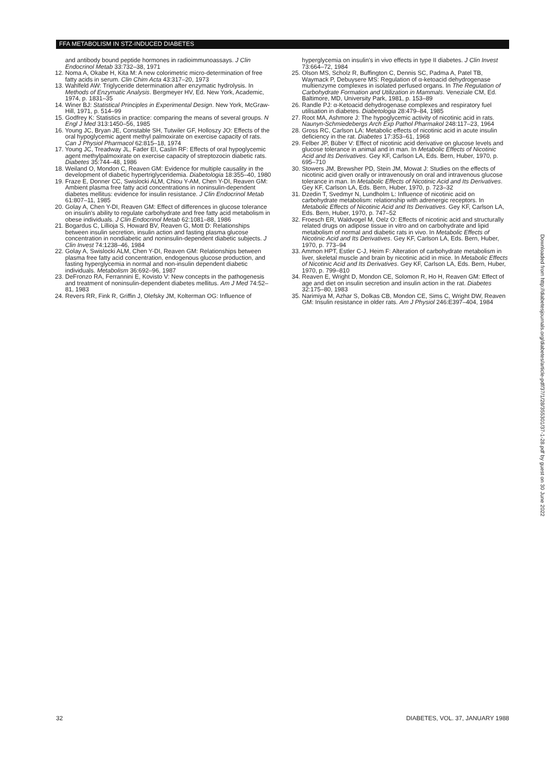FFA METABOLISM IN STZ-INDUCED DIABETES
and antibody bound peptide hormones in radioimmunoassays. J Clin Endocrinol Metab 33:732–38, 1971
12. Noma A, Okabe H, Kita M: A new colorimetric micro-determination of free fatty acids in serum. Clin Chim Acta 43:317–20, 1973
13. Wahlfeld AW: Triglyceride determination after enzymatic hydrolysis. In Methods of Enzymatic Analysis. Bergmeyer HV, Ed. New York, Academic, 1974, p. 1831–35
14. Winer BJ: Statistical Principles in Experimental Design. New York, McGraw-Hill, 1971, p. 514–99
15. Godfrey K: Statistics in practice: comparing the means of several groups. N Engl J Med 313:1450–56, 1985
16. Young JC, Bryan JE, Constable SH, Tutwiler GF, Holloszy JO: Effects of the oral hypoglycemic agent methyl palmoxirate on exercise capacity of rats. Can J Physiol Pharmacol 62:815–18, 1974
17. Young JC, Treadway JL, Fader EI, Caslin RF: Effects of oral hypoglycemic agent methylpalmoxirate on exercise capacity of streptozocin diabetic rats. Diabetes 35:744–48, 1986
18. Weiland O, Mondon C, Reaven GM: Evidence for multiple causality in the development of diabetic hypertriglyceridemia. Diabetologia 18:355–40, 1980
19. Fraze E, Donner CC, Swislocki ALM, Chiou Y-AM, Chen Y-DI, Reaven GM: Ambient plasma free fatty acid concentrations in noninsulin-dependent diabetes mellitus: evidence for insulin resistance. J Clin Endocrinol Metab 61:807–11, 1985
20. Golay A, Chen Y-DI, Reaven GM: Effect of differences in glucose tolerance on insulin's ability to regulate carbohydrate and free fatty acid metabolism in obese individuals. J Clin Endocrinol Metab 62:1081–88, 1986
21. Bogardus C, Lillioja S, Howard BV, Reaven G, Mott D: Relationships between insulin secretion, insulin action and fasting plasma glucose concentration in nondiabetic and noninsulin-dependent diabetic subjects. J Clin Invest 74:1238–46, 1984
22. Golay A, Swislocki ALM, Chen Y-DI, Reaven GM: Relationships between plasma free fatty acid concentration, endogenous glucose production, and fasting hyperglycemia in normal and non-insulin dependent diabetic individuals. Metabolism 36:692–96, 1987
23. DeFronzo RA, Ferrannini E, Kovisto V: New concepts in the pathogenesis and treatment of noninsulin-dependent diabetes mellitus. Am J Med 74:52–81, 1983
24. Revers RR, Fink R, Griffin J, Olefsky JM, Kolterman OG: Influence of
hyperglycemia on insulin's in vivo effects in type II diabetes. J Clin Invest 73:664–72, 1984
25. Olson MS, Scholz R, Buffington C, Dennis SC, Padma A, Patel TB, Waymack P, Debuysere MS: Regulation of α-ketoacid dehydrogenase multienzyme complexes in isolated perfused organs. In The Regulation of Carbohydrate Formation and Utilization in Mammals. Veneziale CM, Ed. Baltimore, MD, University Park, 1981, p. 153–89
26. Randle PJ: α-Ketoacid dehydrogenase complexes and respiratory fuel utilisation in diabetes. Diabetologia 28:479–84, 1985
27. Root MA, Ashmore J: The hypoglycemic activity of nicotinic acid in rats. Naunyn-Schmiedebergs Arch Exp Pathol Pharmakol 248:117–23, 1964
28. Gross RC, Carlson LA: Metabolic effects of nicotinic acid in acute insulin deficiency in the rat. Diabetes 17:353–61, 1968
29. Felber JP, Büber V: Effect of nicotinic acid derivative on glucose levels and glucose tolerance in animal and in man. In Metabolic Effects of Nicotinic Acid and Its Derivatives. Gey KF, Carlson LA, Eds. Bern, Huber, 1970, p. 695–710
30. Stowers JM, Brewsher PD, Stein JM, Mowat J: Studies on the effects of nicotinic acid given orally or intravenously on oral and intravenous glucose tolerance in man. In Metabolic Effects of Nicotinic Acid and Its Derivatives. Gey KF, Carlson LA, Eds. Bern, Huber, 1970, p. 723–32
31. Dzedin T, Svedmyr N, Lundholm L: Influence of nicotinic acid on carbohydrate metabolism: relationship with adrenergic receptors. In Metabolic Effects of Nicotinic Acid and Its Derivatives. Gey KF, Carlson LA, Eds. Bern, Huber, 1970, p. 747–52
32. Froesch ER, Waldvogel M, Oelz O: Effects of nicotinic acid and structurally related drugs on adipose tissue in vitro and on carbohydrate and lipid metabolism of normal and diabetic rats in vivo. In Metabolic Effects of Nicotinic Acid and Its Derivatives. Gey KF, Carlson LA, Eds. Bern, Huber, 1970, p. 773–94
33. Ammon HPT, Estler C-J, Heim F: Alteration of carbohydrate metabolism in liver, skeletal muscle and brain by nicotinic acid in mice. In Metabolic Effects of Nicotinic Acid and Its Derivatives. Gey KF, Carlson LA, Eds. Bern, Huber, 1970, p. 799–810
34. Reaven E, Wright D, Mondon CE, Solomon R, Ho H, Reaven GM: Effect of age and diet on insulin secretion and insulin action in the rat. Diabetes 32:175–80, 1983
35. Narimiya M, Azhar S, Dolkas CB, Mondon CE, Sims C, Wright DW, Reaven GM: Insulin resistance in older rats. Am J Physiol 246:E397–404, 1984
Downloaded from http://diabetesjournals.org/diabetes/article-pdf/37/1/28/355301/37-1-28.pdf by guest on 30 June 2022
32 DIABETES, VOL. 37, JANUARY 1988